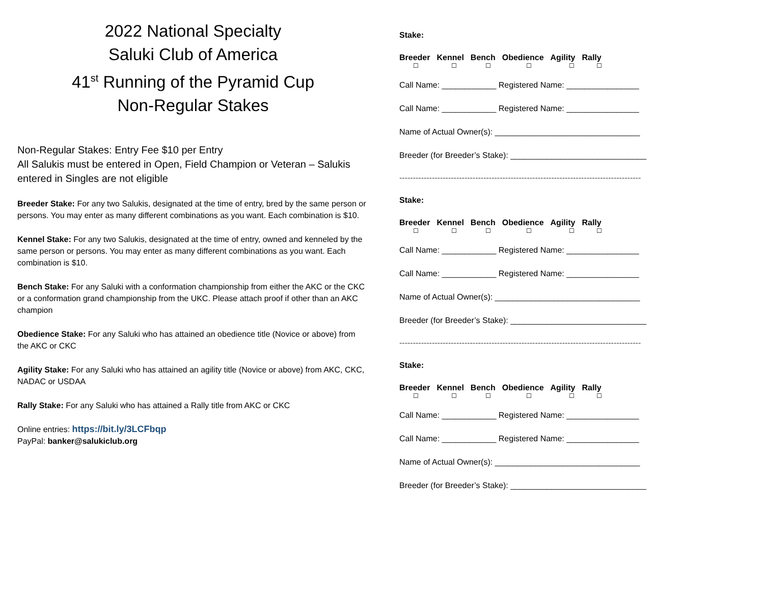2022 National Specialty
Saluki Club of America
41<sup>st</sup> Running of the Pyramid Cup
Non-Regular Stakes
Non-Regular Stakes: Entry Fee $10 per Entry
All Salukis must be entered in Open, Field Champion or Veteran – Salukis entered in Singles are not eligible
Breeder Stake: For any two Salukis, designated at the time of entry, bred by the same person or persons. You may enter as many different combinations as you want. Each combination is $10.
Kennel Stake: For any two Salukis, designated at the time of entry, owned and kenneled by the same person or persons. You may enter as many different combinations as you want. Each combination is $10.
Bench Stake: For any Saluki with a conformation championship from either the AKC or the CKC or a conformation grand championship from the UKC. Please attach proof if other than an AKC champion
Obedience Stake: For any Saluki who has attained an obedience title (Novice or above) from the AKC or CKC
Agility Stake: For any Saluki who has attained an agility title (Novice or above) from AKC, CKC, NADAC or USDAA
Rally Stake: For any Saluki who has attained a Rally title from AKC or CKC
Online entries: https://bit.ly/3LCFbqp
PayPal: banker@salukiclub.org
Stake:
Breeder Kennel Bench Obedience Agility Rally
☐ ☐ ☐ ☐ ☐ ☐
Call Name: ____________ Registered Name: ________________
Call Name: ____________ Registered Name: ________________
Name of Actual Owner(s): ________________________________
Breeder (for Breeder’s Stake): ______________________________
-----------------------------------------------------------------------------------------
Stake:
Breeder Kennel Bench Obedience Agility Rally
☐ ☐ ☐ ☐ ☐ ☐
Call Name: ____________ Registered Name: ________________
Call Name: ____________ Registered Name: ________________
Name of Actual Owner(s): ________________________________
Breeder (for Breeder’s Stake): ______________________________
-----------------------------------------------------------------------------------------
Stake:
Breeder Kennel Bench Obedience Agility Rally
☐ ☐ ☐ ☐ ☐ ☐
Call Name: ____________ Registered Name: ________________
Call Name: ____________ Registered Name: ________________
Name of Actual Owner(s): ________________________________
Breeder (for Breeder’s Stake): ______________________________